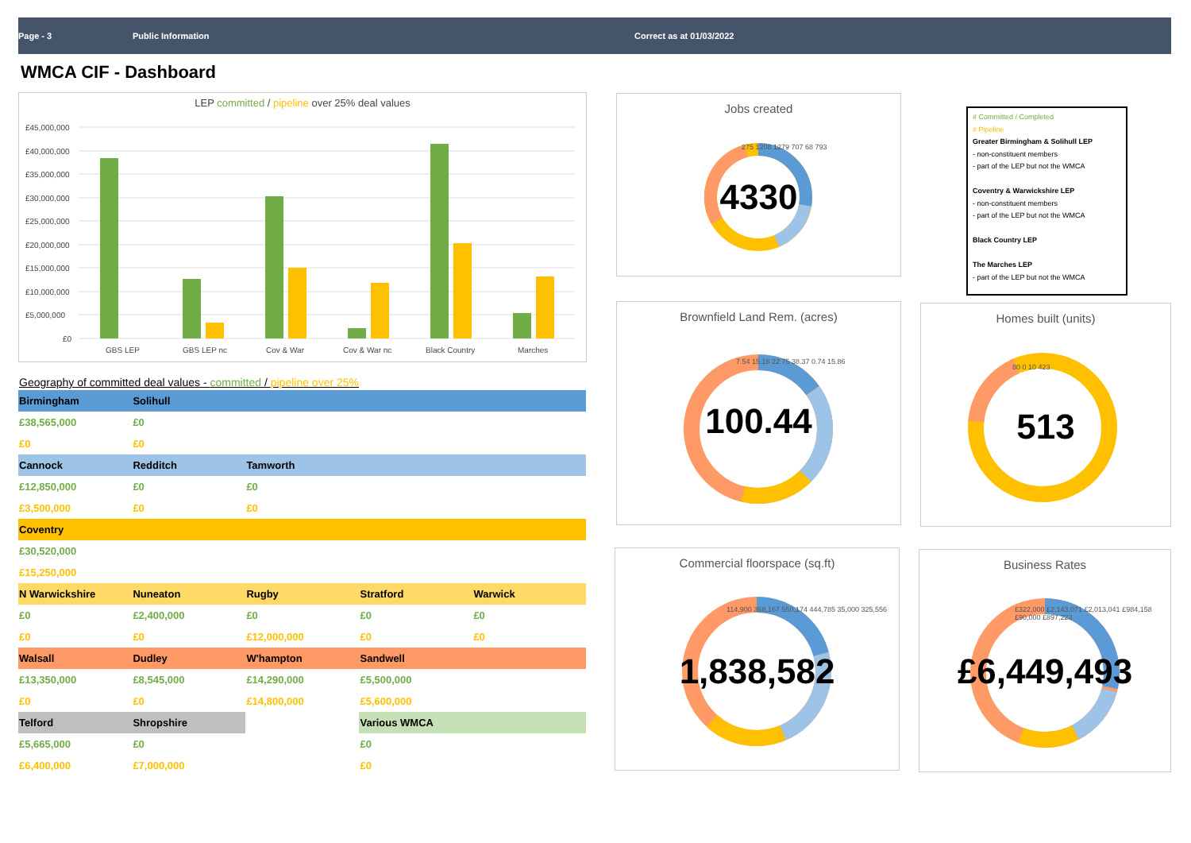Page - 3 Public Information Correct as at 01/03/2022
WMCA CIF - Dashboard
LEP committed / pipeline over 25% deal values
£45,000,000
£40,000,000
£35,000,000
£30,000,000
£25,000,000
£20,000,000
£15,000,000
£10,000,000
£5,000,000
£0
GBS LEP
GBS LEP nc
Cov & War
Cov & War nc
Black Country
Marches
Geography of committed deal values - committed / pipeline over 25%
| Birmingham | Solihull | | | |
| £38,565,000 | £0 | | | |
| £0 | £0 | | | |
| Cannock | Redditch | Tamworth | | |
| £12,850,000 | £0 | £0 | | |
| £3,500,000 | £0 | £0 | | |
| Coventry | | | | |
| £30,520,000 | | | | |
| £15,250,000 | | | | |
| N Warwickshire | Nuneaton | Rugby | Stratford | Warwick |
| £0 | £2,400,000 | £0 | £0 | £0 |
| £0 | £0 | £12,000,000 | £0 | £0 |
| Walsall | Dudley | W'hampton | Sandwell | |
| £13,350,000 | £8,545,000 | £14,290,000 | £5,500,000 | |
| £0 | £0 | £14,800,000 | £5,600,000 | |
| Telford | Shropshire | | Various WMCA | |
| £5,665,000 | £0 | | £0 | |
| £6,400,000 | £7,000,000 | | £0 | |
Jobs created
4330
275 1208 1279 707 68 793
Brownfield Land Rem. (acres)
100.44
7.54 15.18 22.75 38.37 0.74 15.86
# Committed / Completed
# Pipeline
Greater Birmingham & Solihull LEP
- non-constituent members
- part of the LEP but not the WMCA
Coventry & Warwickshire LEP
- non-constituent members
- part of the LEP but not the WMCA
Black Country LEP
The Marches LEP
- part of the LEP but not the WMCA
Homes built (units)
513
80 0 10 423
Commercial floorspace (sq.ft)
1,838,582
114,900 368,167 550,174 444,785 35,000 325,556
Business Rates
£6,449,493
£322,000 £2,143,071 £2,013,041 £984,158 £90,000 £897,223